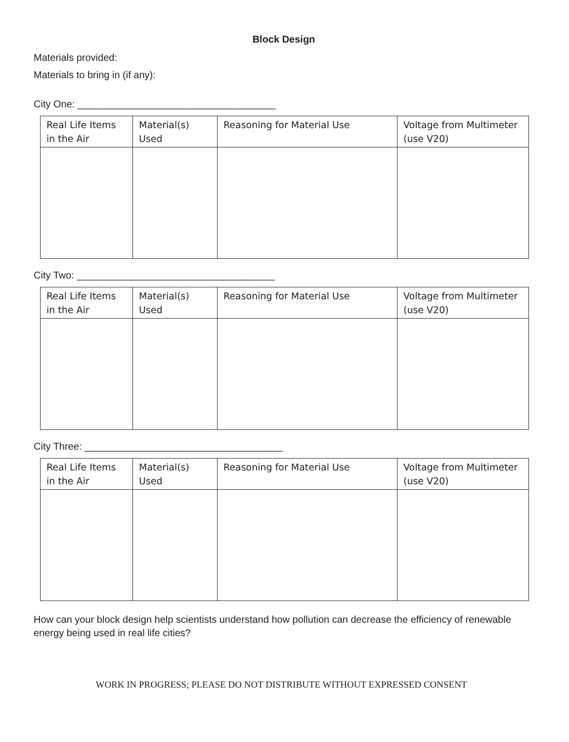Block Design
Materials provided:
Materials to bring in (if any):
City One: ____________________________________
| Real Life Items in the Air | Material(s) Used | Reasoning for Material Use | Voltage from Multimeter (use V20) |
| --- | --- | --- | --- |
City Two: ____________________________________
| Real Life Items in the Air | Material(s) Used | Reasoning for Material Use | Voltage from Multimeter (use V20) |
| --- | --- | --- | --- |
City Three: ____________________________________
| Real Life Items in the Air | Material(s) Used | Reasoning for Material Use | Voltage from Multimeter (use V20) |
| --- | --- | --- | --- |
How can your block design help scientists understand how pollution can decrease the efficiency of renewable energy being used in real life cities?
WORK IN PROGRESS; PLEASE DO NOT DISTRIBUTE WITHOUT EXPRESSED CONSENT